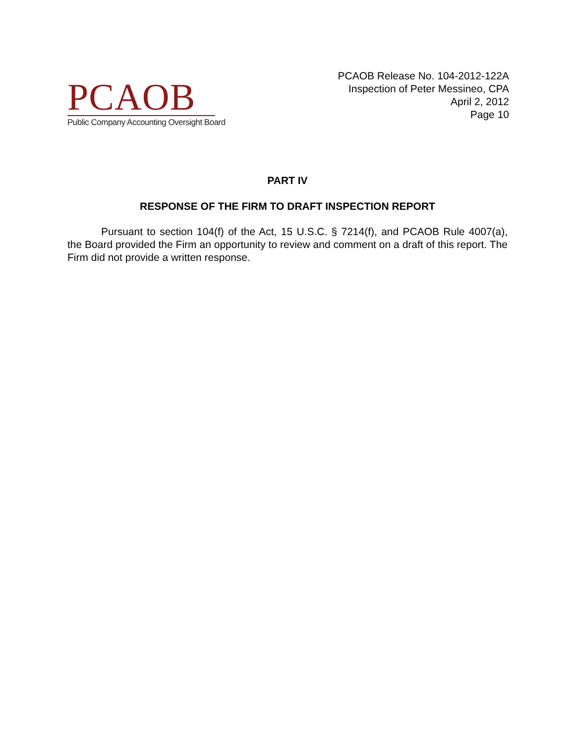PCAOB
Public Company Accounting Oversight Board
PCAOB Release No. 104-2012-122A
Inspection of Peter Messineo, CPA
April 2, 2012
Page 10
PART IV
RESPONSE OF THE FIRM TO DRAFT INSPECTION REPORT
Pursuant to section 104(f) of the Act, 15 U.S.C. § 7214(f), and PCAOB Rule 4007(a), the Board provided the Firm an opportunity to review and comment on a draft of this report. The Firm did not provide a written response.